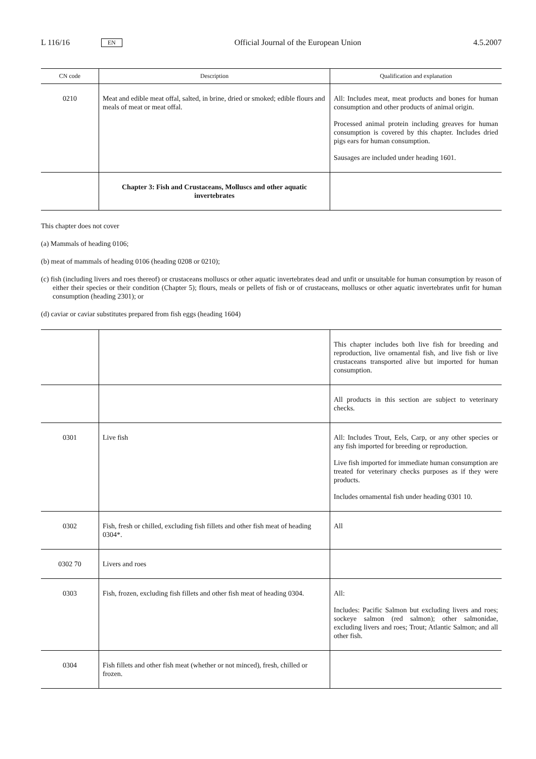L 116/16 EN Official Journal of the European Union 4.5.2007
| CN code | Description | Qualification and explanation |
| --- | --- | --- |
| 0210 | Meat and edible meat offal, salted, in brine, dried or smoked; edible flours and meals of meat or meat offal. | All: Includes meat, meat products and bones for human consumption and other products of animal origin. Processed animal protein including greaves for human consumption is covered by this chapter. Includes dried pigs ears for human consumption. Sausages are included under heading 1601. |
| | Chapter 3: Fish and Crustaceans, Molluscs and other aquatic invertebrates | |
This chapter does not cover
(a) Mammals of heading 0106;
(b) meat of mammals of heading 0106 (heading 0208 or 0210);
(c) fish (including livers and roes thereof) or crustaceans molluscs or other aquatic invertebrates dead and unfit or unsuitable for human consumption by reason of either their species or their condition (Chapter 5); flours, meals or pellets of fish or of crustaceans, molluscs or other aquatic invertebrates unfit for human consumption (heading 2301); or
(d) caviar or caviar substitutes prepared from fish eggs (heading 1604)
| | | This chapter includes both live fish for breeding and reproduction, live ornamental fish, and live fish or live crustaceans transported alive but imported for human consumption. |
| | | All products in this section are subject to veterinary checks. |
| 0301 | Live fish | All: Includes Trout, Eels, Carp, or any other species or any fish imported for breeding or reproduction. Live fish imported for immediate human consumption are treated for veterinary checks purposes as if they were products. Includes ornamental fish under heading 0301 10. |
| 0302 | Fish, fresh or chilled, excluding fish fillets and other fish meat of heading 0304*. | All |
| 0302 70 | Livers and roes | |
| 0303 | Fish, frozen, excluding fish fillets and other fish meat of heading 0304. | All: Includes: Pacific Salmon but excluding livers and roes; sockeye salmon (red salmon); other salmonidae, excluding livers and roes; Trout; Atlantic Salmon; and all other fish. |
| 0304 | Fish fillets and other fish meat (whether or not minced), fresh, chilled or frozen. | |